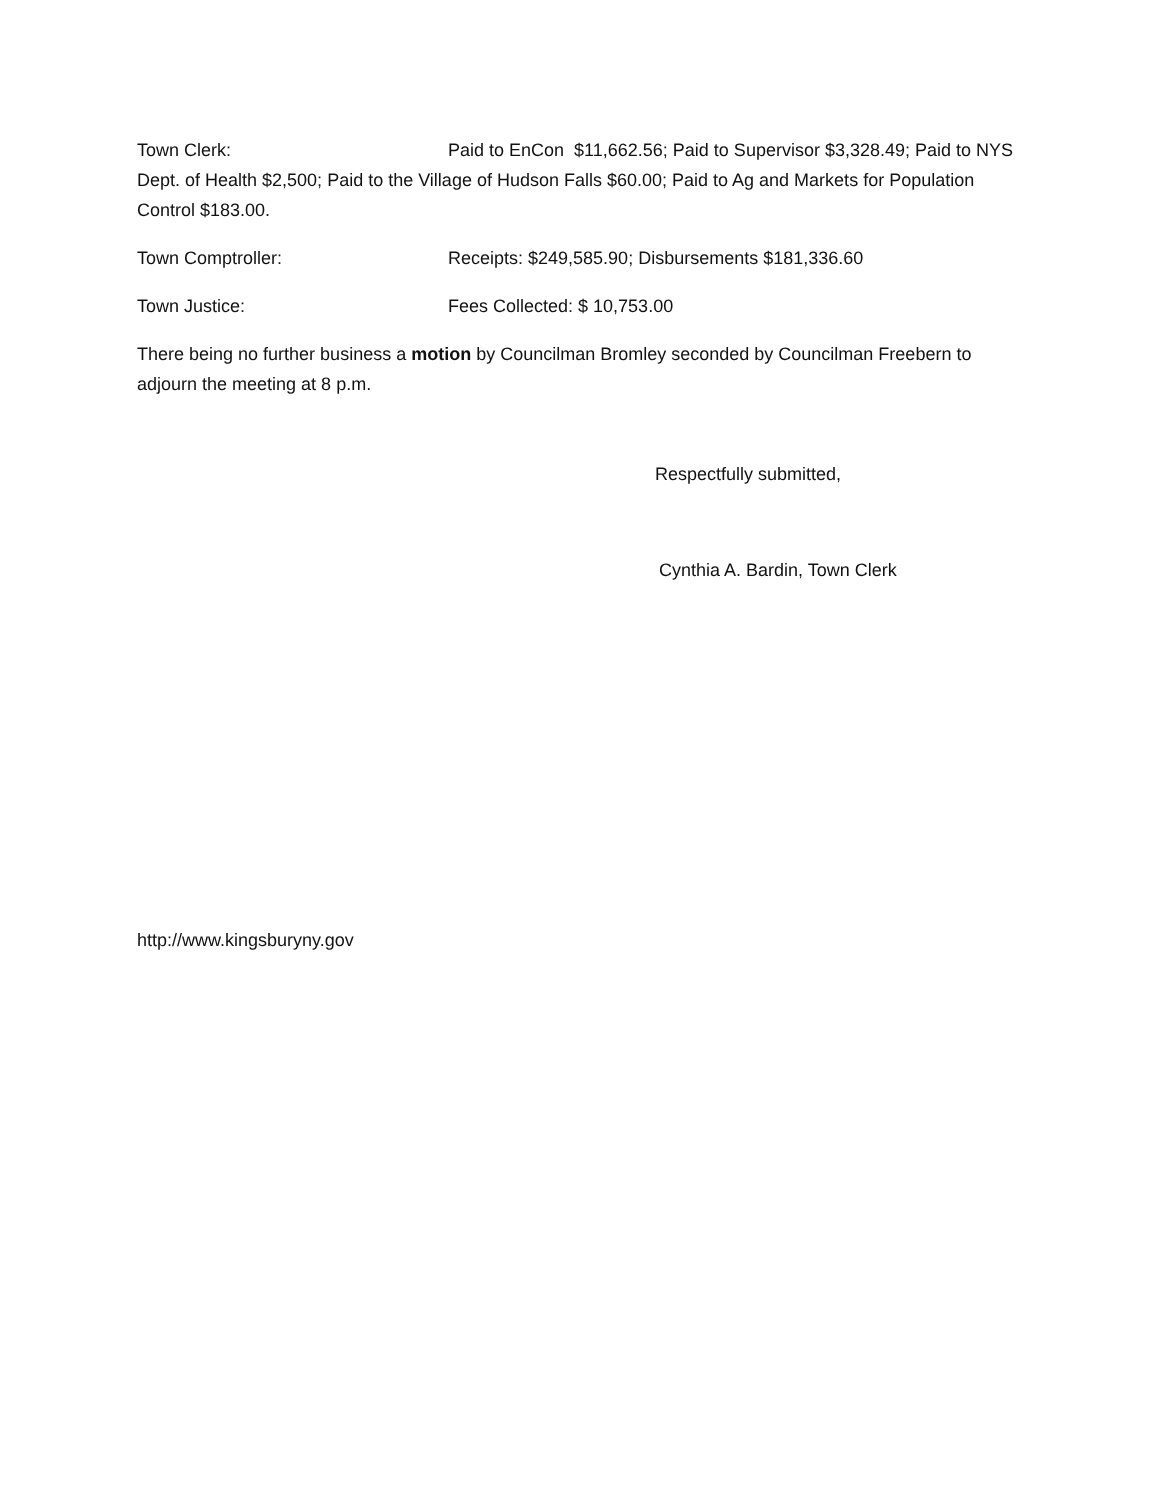Town Clerk: Paid to EnCon $11,662.56; Paid to Supervisor $3,328.49; Paid to NYS Dept. of Health $2,500; Paid to the Village of Hudson Falls $60.00; Paid to Ag and Markets for Population Control $183.00.
Town Comptroller: Receipts: $249,585.90; Disbursements $181,336.60
Town Justice: Fees Collected: $ 10,753.00
There being no further business a motion by Councilman Bromley seconded by Councilman Freebern to adjourn the meeting at 8 p.m.
Respectfully submitted,
Cynthia A. Bardin, Town Clerk
http://www.kingsburyny.gov